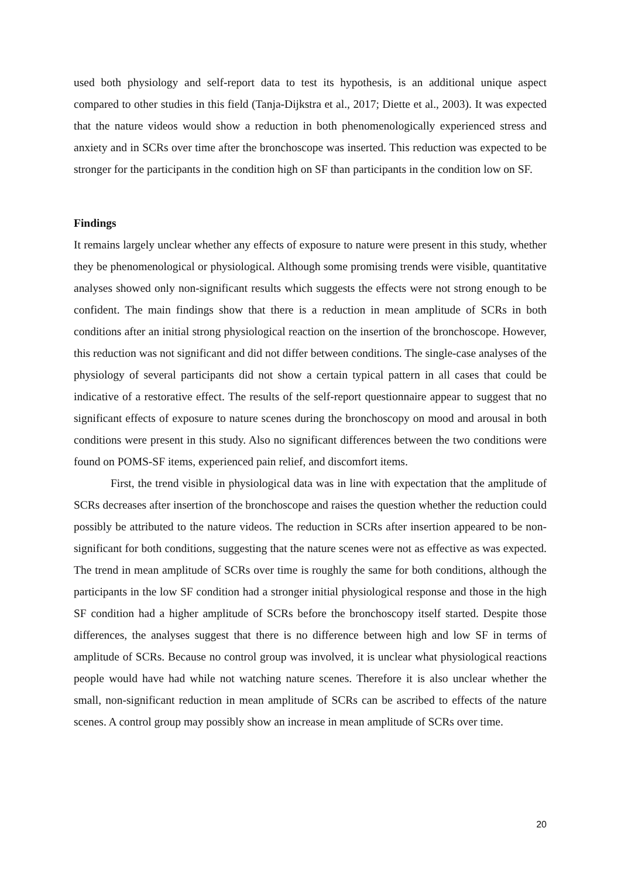used both physiology and self-report data to test its hypothesis, is an additional unique aspect compared to other studies in this field (Tanja-Dijkstra et al., 2017; Diette et al., 2003). It was expected that the nature videos would show a reduction in both phenomenologically experienced stress and anxiety and in SCRs over time after the bronchoscope was inserted. This reduction was expected to be stronger for the participants in the condition high on SF than participants in the condition low on SF.
Findings
It remains largely unclear whether any effects of exposure to nature were present in this study, whether they be phenomenological or physiological. Although some promising trends were visible, quantitative analyses showed only non-significant results which suggests the effects were not strong enough to be confident. The main findings show that there is a reduction in mean amplitude of SCRs in both conditions after an initial strong physiological reaction on the insertion of the bronchoscope. However, this reduction was not significant and did not differ between conditions. The single-case analyses of the physiology of several participants did not show a certain typical pattern in all cases that could be indicative of a restorative effect. The results of the self-report questionnaire appear to suggest that no significant effects of exposure to nature scenes during the bronchoscopy on mood and arousal in both conditions were present in this study. Also no significant differences between the two conditions were found on POMS-SF items, experienced pain relief, and discomfort items.
First, the trend visible in physiological data was in line with expectation that the amplitude of SCRs decreases after insertion of the bronchoscope and raises the question whether the reduction could possibly be attributed to the nature videos. The reduction in SCRs after insertion appeared to be non-significant for both conditions, suggesting that the nature scenes were not as effective as was expected. The trend in mean amplitude of SCRs over time is roughly the same for both conditions, although the participants in the low SF condition had a stronger initial physiological response and those in the high SF condition had a higher amplitude of SCRs before the bronchoscopy itself started. Despite those differences, the analyses suggest that there is no difference between high and low SF in terms of amplitude of SCRs. Because no control group was involved, it is unclear what physiological reactions people would have had while not watching nature scenes. Therefore it is also unclear whether the small, non-significant reduction in mean amplitude of SCRs can be ascribed to effects of the nature scenes. A control group may possibly show an increase in mean amplitude of SCRs over time.
20